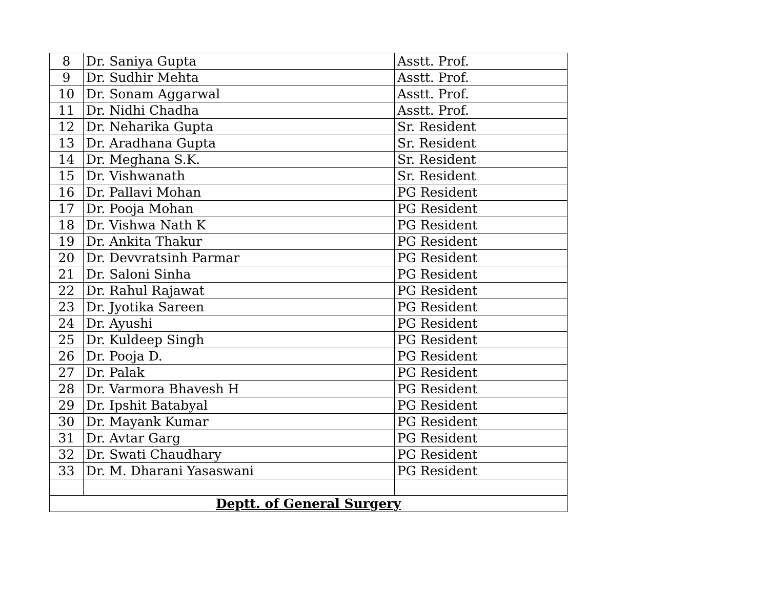| 8 | Dr. Saniya Gupta | Asstt. Prof. |
| 9 | Dr. Sudhir Mehta | Asstt. Prof. |
| 10 | Dr. Sonam Aggarwal | Asstt. Prof. |
| 11 | Dr. Nidhi Chadha | Asstt. Prof. |
| 12 | Dr. Neharika Gupta | Sr. Resident |
| 13 | Dr. Aradhana Gupta | Sr. Resident |
| 14 | Dr. Meghana S.K. | Sr. Resident |
| 15 | Dr. Vishwanath | Sr. Resident |
| 16 | Dr. Pallavi Mohan | PG Resident |
| 17 | Dr. Pooja Mohan | PG Resident |
| 18 | Dr. Vishwa Nath K | PG Resident |
| 19 | Dr. Ankita Thakur | PG Resident |
| 20 | Dr. Devvratsinh Parmar | PG Resident |
| 21 | Dr. Saloni Sinha | PG Resident |
| 22 | Dr. Rahul Rajawat | PG Resident |
| 23 | Dr. Jyotika Sareen | PG Resident |
| 24 | Dr. Ayushi | PG Resident |
| 25 | Dr. Kuldeep Singh | PG Resident |
| 26 | Dr. Pooja D. | PG Resident |
| 27 | Dr. Palak | PG Resident |
| 28 | Dr. Varmora Bhavesh H | PG Resident |
| 29 | Dr. Ipshit Batabyal | PG Resident |
| 30 | Dr. Mayank Kumar | PG Resident |
| 31 | Dr. Avtar Garg | PG Resident |
| 32 | Dr. Swati Chaudhary | PG Resident |
| 33 | Dr. M. Dharani Yasaswani | PG Resident |
| Deptt. of General Surgery | | |